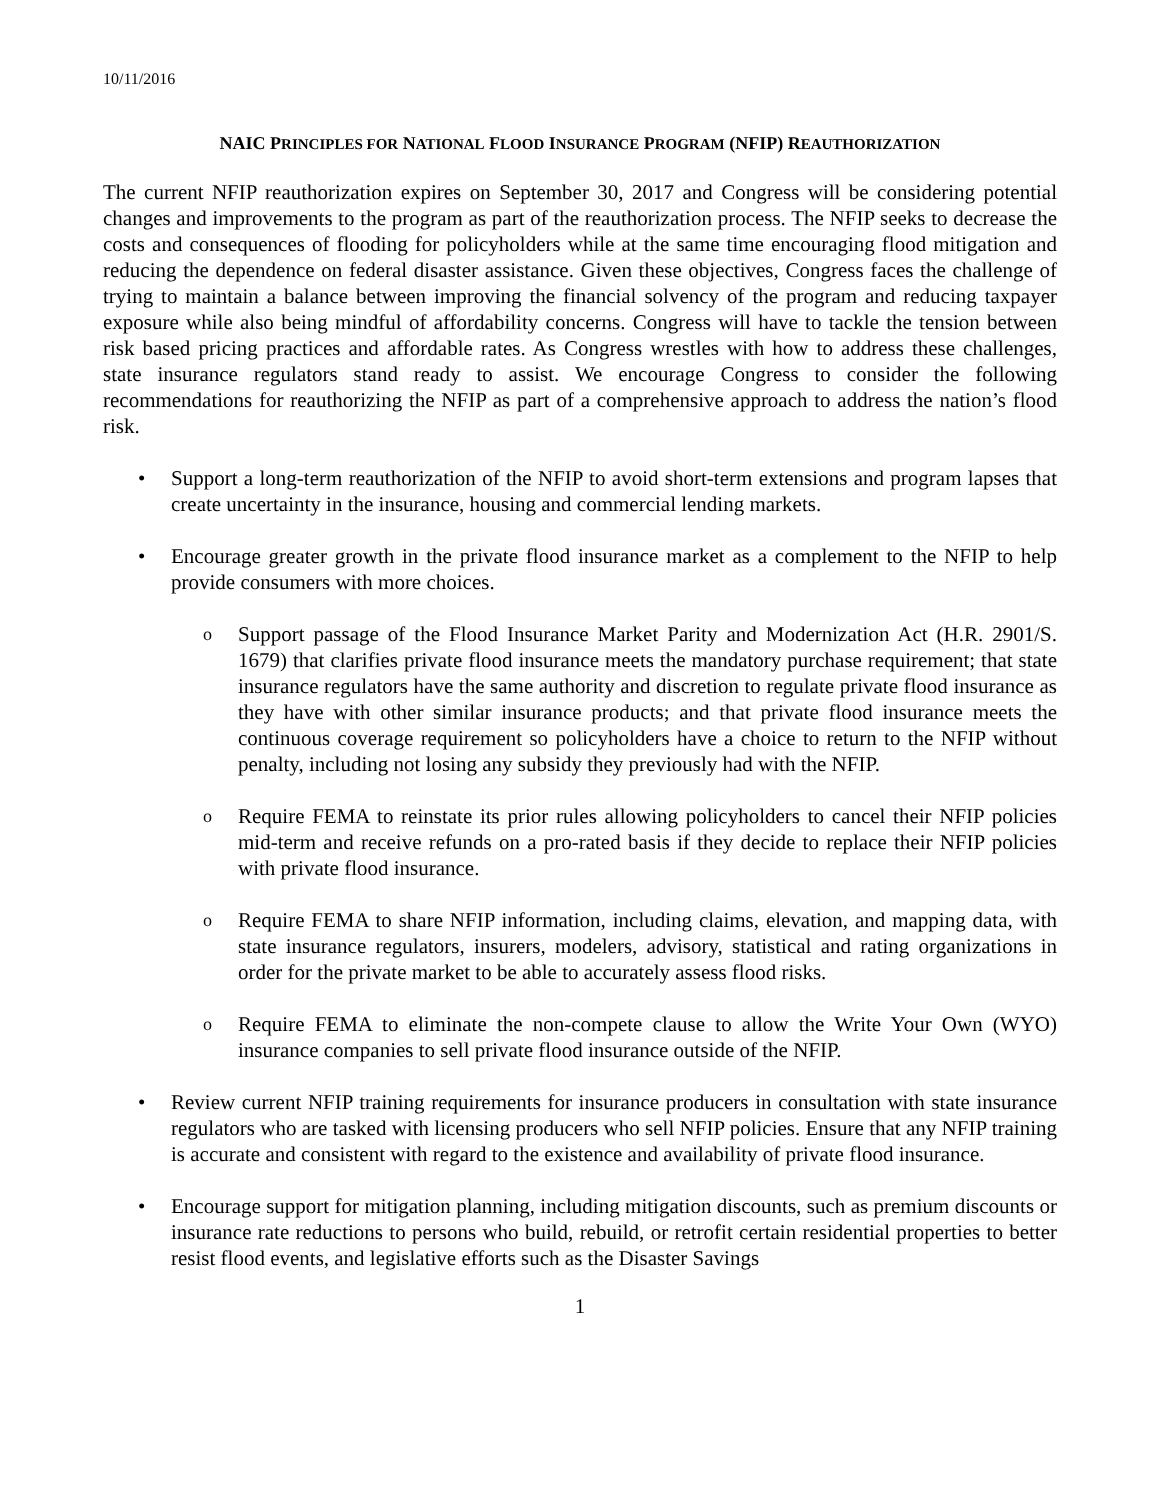10/11/2016
NAIC PRINCIPLES FOR NATIONAL FLOOD INSURANCE PROGRAM (NFIP) REAUTHORIZATION
The current NFIP reauthorization expires on September 30, 2017 and Congress will be considering potential changes and improvements to the program as part of the reauthorization process. The NFIP seeks to decrease the costs and consequences of flooding for policyholders while at the same time encouraging flood mitigation and reducing the dependence on federal disaster assistance. Given these objectives, Congress faces the challenge of trying to maintain a balance between improving the financial solvency of the program and reducing taxpayer exposure while also being mindful of affordability concerns. Congress will have to tackle the tension between risk based pricing practices and affordable rates. As Congress wrestles with how to address these challenges, state insurance regulators stand ready to assist. We encourage Congress to consider the following recommendations for reauthorizing the NFIP as part of a comprehensive approach to address the nation’s flood risk.
• Support a long-term reauthorization of the NFIP to avoid short-term extensions and program lapses that create uncertainty in the insurance, housing and commercial lending markets.
• Encourage greater growth in the private flood insurance market as a complement to the NFIP to help provide consumers with more choices.
o Support passage of the Flood Insurance Market Parity and Modernization Act (H.R. 2901/S. 1679) that clarifies private flood insurance meets the mandatory purchase requirement; that state insurance regulators have the same authority and discretion to regulate private flood insurance as they have with other similar insurance products; and that private flood insurance meets the continuous coverage requirement so policyholders have a choice to return to the NFIP without penalty, including not losing any subsidy they previously had with the NFIP.
o Require FEMA to reinstate its prior rules allowing policyholders to cancel their NFIP policies mid-term and receive refunds on a pro-rated basis if they decide to replace their NFIP policies with private flood insurance.
o Require FEMA to share NFIP information, including claims, elevation, and mapping data, with state insurance regulators, insurers, modelers, advisory, statistical and rating organizations in order for the private market to be able to accurately assess flood risks.
o Require FEMA to eliminate the non-compete clause to allow the Write Your Own (WYO) insurance companies to sell private flood insurance outside of the NFIP.
• Review current NFIP training requirements for insurance producers in consultation with state insurance regulators who are tasked with licensing producers who sell NFIP policies. Ensure that any NFIP training is accurate and consistent with regard to the existence and availability of private flood insurance.
• Encourage support for mitigation planning, including mitigation discounts, such as premium discounts or insurance rate reductions to persons who build, rebuild, or retrofit certain residential properties to better resist flood events, and legislative efforts such as the Disaster Savings
1